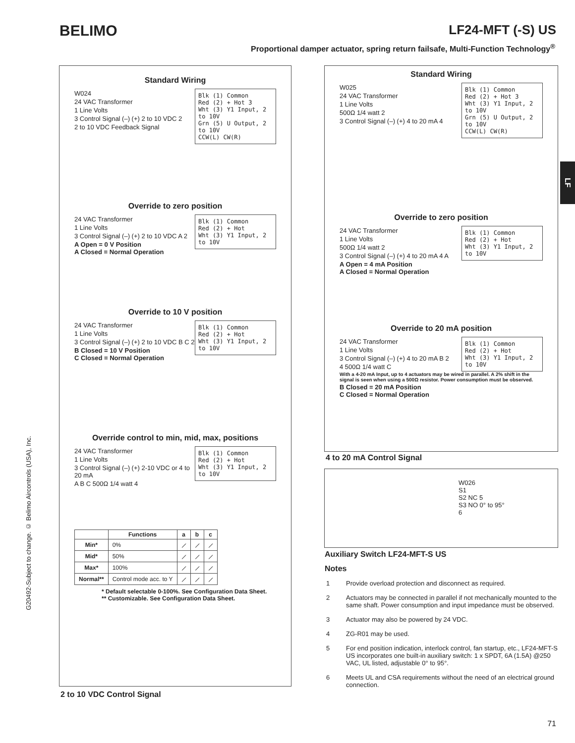BELIMO LF24-MFT (-S) US
Proportional damper actuator, spring return failsafe, Multi-Function Technology<sup>®</sup>
LF
G20492-Subject to change. © Belimo Aircontrols (USA), Inc.
Standard Wiring
Blk (1) Common
Red (2) + Hot 3
Wht (3) Y1 Input, 2 to 10V
Grn (5) U Output, 2 to 10V
CCW(L) CW(R)
W024
24 VAC Transformer
1 Line Volts
3 Control Signal (–) (+) 2 to 10 VDC 2
2 to 10 VDC Feedback Signal
Override to zero position
Blk (1) Common
Red (2) + Hot
Wht (3) Y1 Input, 2 to 10V
24 VAC Transformer
1 Line Volts
3 Control Signal (–) (+) 2 to 10 VDC A 2
A Open = 0 V Position
A Closed = Normal Operation
Override to 10 V position
Blk (1) Common
Red (2) + Hot
Wht (3) Y1 Input, 2 to 10V
24 VAC Transformer
1 Line Volts
3 Control Signal (–) (+) 2 to 10 VDC B C 2
B Closed = 10 V Position
C Closed = Normal Operation
Override control to min, mid, max, positions
Blk (1) Common
Red (2) + Hot
Wht (3) Y1 Input, 2 to 10V
24 VAC Transformer
1 Line Volts
3 Control Signal (–) (+) 2-10 VDC or 4 to 20 mA
A B C 500Ω 1/4 watt 4
| | Functions | a | b | c |
| --- | --- | --- | --- | --- |
| Min* | 0% | ⟋ | ⟋ | ⟋ |
| Mid* | 50% | ⟋ | ⟋ | ⟋ |
| Max* | 100% | ⟋ | ⟋ | ⟋ |
| Normal** | Control mode acc. to Y | ⟋ | ⟋ | ⟋ |
* Default selectable 0-100%. See Configuration Data Sheet.
** Customizable. See Configuration Data Sheet.
2 to 10 VDC Control Signal
Standard Wiring
Blk (1) Common
Red (2) + Hot 3
Wht (3) Y1 Input, 2 to 10V
Grn (5) U Output, 2 to 10V
CCW(L) CW(R)
W025
24 VAC Transformer
1 Line Volts
500Ω 1/4 watt 2
3 Control Signal (–) (+) 4 to 20 mA 4
Override to zero position
Blk (1) Common
Red (2) + Hot
Wht (3) Y1 Input, 2 to 10V
24 VAC Transformer
1 Line Volts
500Ω 1/4 watt 2
3 Control Signal (–) (+) 4 to 20 mA 4 A
A Open = 4 mA Position
A Closed = Normal Operation
Override to 20 mA position
Blk (1) Common
Red (2) + Hot
Wht (3) Y1 Input, 2 to 10V
24 VAC Transformer
1 Line Volts
3 Control Signal (–) (+) 4 to 20 mA B 2
4 500Ω 1/4 watt C
With a 4-20 mA Input, up to 4 actuators may be wired in parallel. A 2% shift in the signal is seen when using a 500Ω resistor. Power consumption must be observed.
B Closed = 20 mA Position
C Closed = Normal Operation
4 to 20 mA Control Signal
W026
S1
S2 NC 5
S3 NO 0° to 95°
6
Auxiliary Switch LF24-MFT-S US
Notes
1 Provide overload protection and disconnect as required.
2 Actuators may be connected in parallel if not mechanically mounted to the same shaft. Power consumption and input impedance must be observed.
3 Actuator may also be powered by 24 VDC.
4 ZG-R01 may be used.
5 For end position indication, interlock control, fan startup, etc., LF24-MFT-S US incorporates one built-in auxiliary switch: 1 x SPDT, 6A (1.5A) @250 VAC, UL listed, adjustable 0° to 95°.
6 Meets UL and CSA requirements without the need of an electrical ground connection.
71